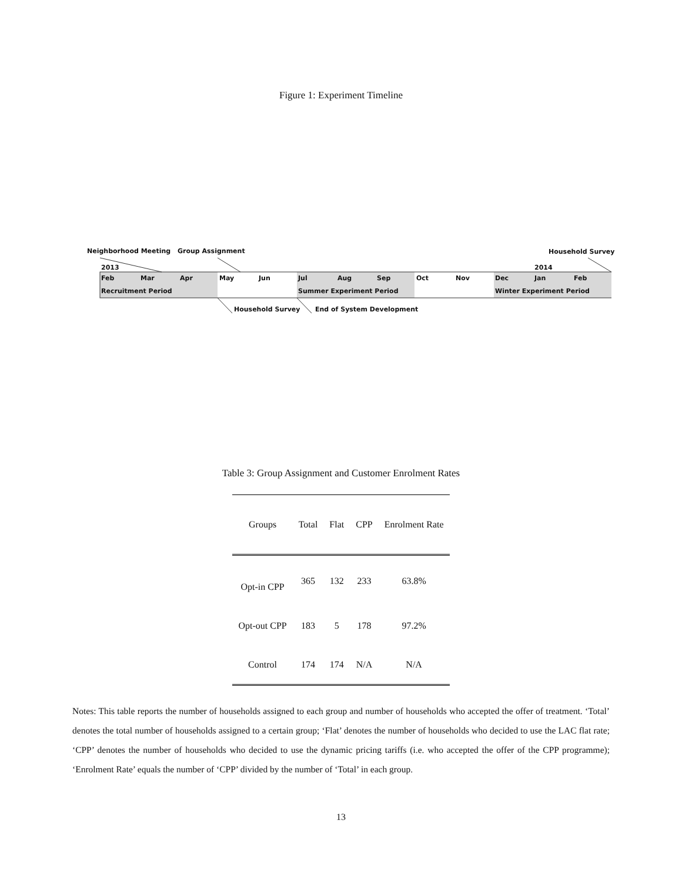Figure 1: Experiment Timeline
Neighborhood Meeting Group Assignment Household Survey
2013 2014
Feb Mar Apr May Jun Jul Aug Sep Oct Nov Dec Jan Feb
Recruitment Period Summer Experiment Period Winter Experiment Period
Household Survey End of System Development
Table 3: Group Assignment and Customer Enrolment Rates
| Groups | Total | Flat | CPP | Enrolment Rate |
| --- | --- | --- | --- | --- |
| Opt-in CPP | 365 | 132 | 233 | 63.8% |
| Opt-out CPP | 183 | 5 | 178 | 97.2% |
| Control | 174 | 174 | N/A | N/A |
Notes: This table reports the number of households assigned to each group and number of households who accepted the offer of treatment. ‘Total’ denotes the total number of households assigned to a certain group; ‘Flat’ denotes the number of households who decided to use the LAC flat rate; ‘CPP’ denotes the number of households who decided to use the dynamic pricing tariffs (i.e. who accepted the offer of the CPP programme); ‘Enrolment Rate’ equals the number of ‘CPP’ divided by the number of ‘Total’ in each group.
13